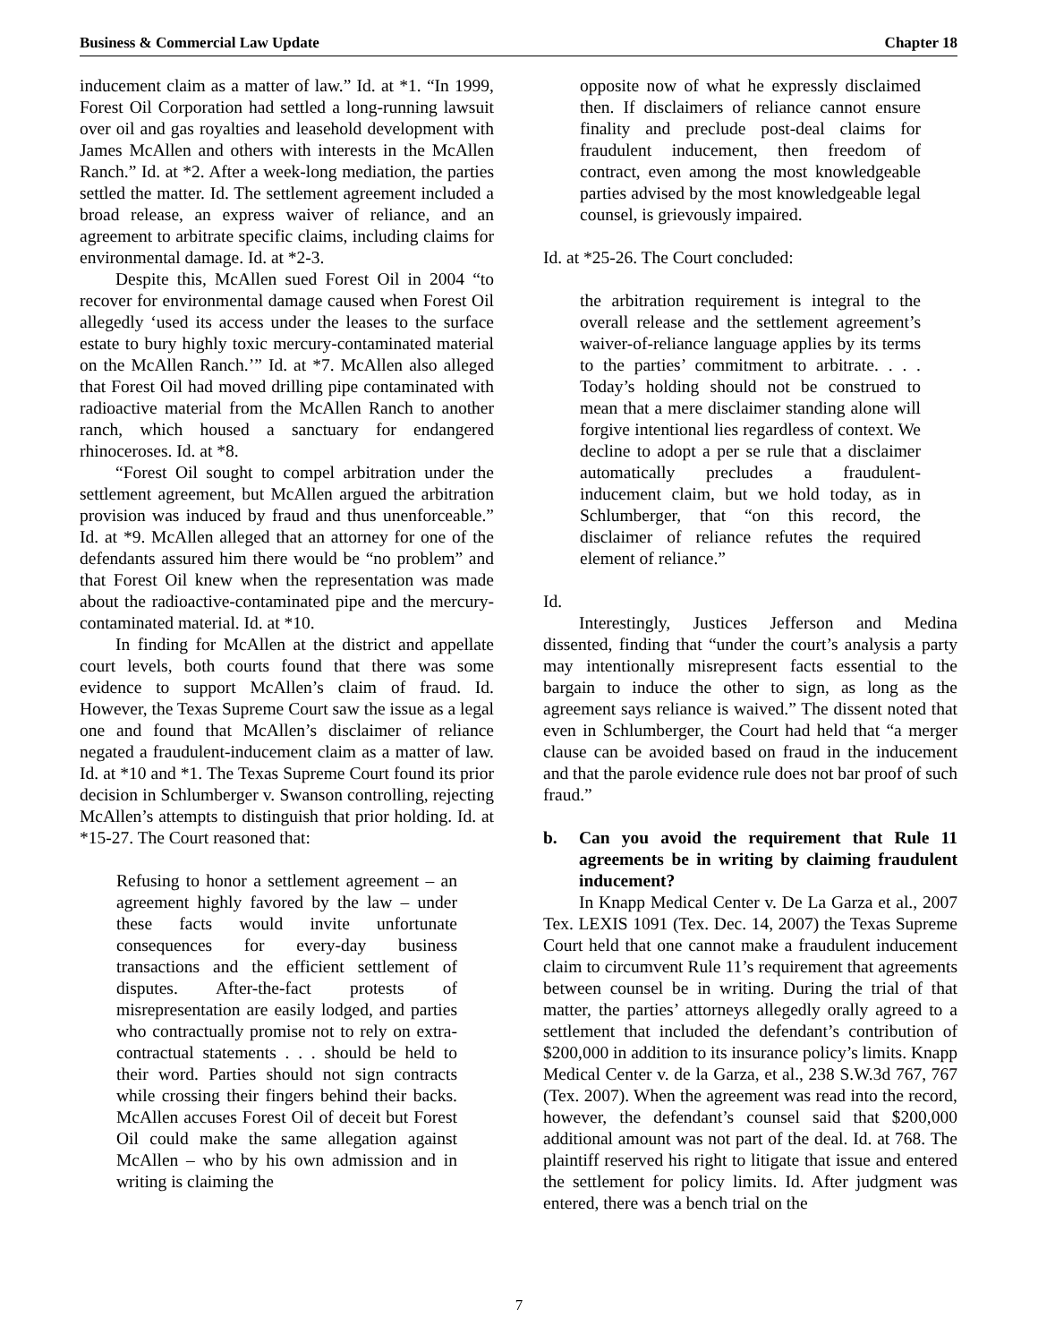Business & Commercial Law Update Chapter 18
inducement claim as a matter of law.” Id. at *1. “In 1999, Forest Oil Corporation had settled a long-running lawsuit over oil and gas royalties and leasehold development with James McAllen and others with interests in the McAllen Ranch.” Id. at *2. After a week-long mediation, the parties settled the matter. Id. The settlement agreement included a broad release, an express waiver of reliance, and an agreement to arbitrate specific claims, including claims for environmental damage. Id. at *2-3.
Despite this, McAllen sued Forest Oil in 2004 “to recover for environmental damage caused when Forest Oil allegedly ‘used its access under the leases to the surface estate to bury highly toxic mercury-contaminated material on the McAllen Ranch.’” Id. at *7. McAllen also alleged that Forest Oil had moved drilling pipe contaminated with radioactive material from the McAllen Ranch to another ranch, which housed a sanctuary for endangered rhinoceroses. Id. at *8.
“Forest Oil sought to compel arbitration under the settlement agreement, but McAllen argued the arbitration provision was induced by fraud and thus unenforceable.” Id. at *9. McAllen alleged that an attorney for one of the defendants assured him there would be “no problem” and that Forest Oil knew when the representation was made about the radioactive-contaminated pipe and the mercury-contaminated material. Id. at *10.
In finding for McAllen at the district and appellate court levels, both courts found that there was some evidence to support McAllen’s claim of fraud. Id. However, the Texas Supreme Court saw the issue as a legal one and found that McAllen’s disclaimer of reliance negated a fraudulent-inducement claim as a matter of law. Id. at *10 and *1. The Texas Supreme Court found its prior decision in Schlumberger v. Swanson controlling, rejecting McAllen’s attempts to distinguish that prior holding. Id. at *15-27. The Court reasoned that:
Refusing to honor a settlement agreement – an agreement highly favored by the law – under these facts would invite unfortunate consequences for every-day business transactions and the efficient settlement of disputes. After-the-fact protests of misrepresentation are easily lodged, and parties who contractually promise not to rely on extra-contractual statements . . . should be held to their word. Parties should not sign contracts while crossing their fingers behind their backs. McAllen accuses Forest Oil of deceit but Forest Oil could make the same allegation against McAllen – who by his own admission and in writing is claiming the
opposite now of what he expressly disclaimed then. If disclaimers of reliance cannot ensure finality and preclude post-deal claims for fraudulent inducement, then freedom of contract, even among the most knowledgeable parties advised by the most knowledgeable legal counsel, is grievously impaired.
Id. at *25-26. The Court concluded:
the arbitration requirement is integral to the overall release and the settlement agreement’s waiver-of-reliance language applies by its terms to the parties’ commitment to arbitrate. . . . Today’s holding should not be construed to mean that a mere disclaimer standing alone will forgive intentional lies regardless of context. We decline to adopt a per se rule that a disclaimer automatically precludes a fraudulent-inducement claim, but we hold today, as in Schlumberger, that “on this record, the disclaimer of reliance refutes the required element of reliance.”
Id.
Interestingly, Justices Jefferson and Medina dissented, finding that “under the court’s analysis a party may intentionally misrepresent facts essential to the bargain to induce the other to sign, as long as the agreement says reliance is waived.” The dissent noted that even in Schlumberger, the Court had held that “a merger clause can be avoided based on fraud in the inducement and that the parole evidence rule does not bar proof of such fraud.”
b. Can you avoid the requirement that Rule 11 agreements be in writing by claiming fraudulent inducement?
In Knapp Medical Center v. De La Garza et al., 2007 Tex. LEXIS 1091 (Tex. Dec. 14, 2007) the Texas Supreme Court held that one cannot make a fraudulent inducement claim to circumvent Rule 11’s requirement that agreements between counsel be in writing. During the trial of that matter, the parties’ attorneys allegedly orally agreed to a settlement that included the defendant’s contribution of $200,000 in addition to its insurance policy’s limits. Knapp Medical Center v. de la Garza, et al., 238 S.W.3d 767, 767 (Tex. 2007). When the agreement was read into the record, however, the defendant’s counsel said that $200,000 additional amount was not part of the deal. Id. at 768. The plaintiff reserved his right to litigate that issue and entered the settlement for policy limits. Id. After judgment was entered, there was a bench trial on the
7